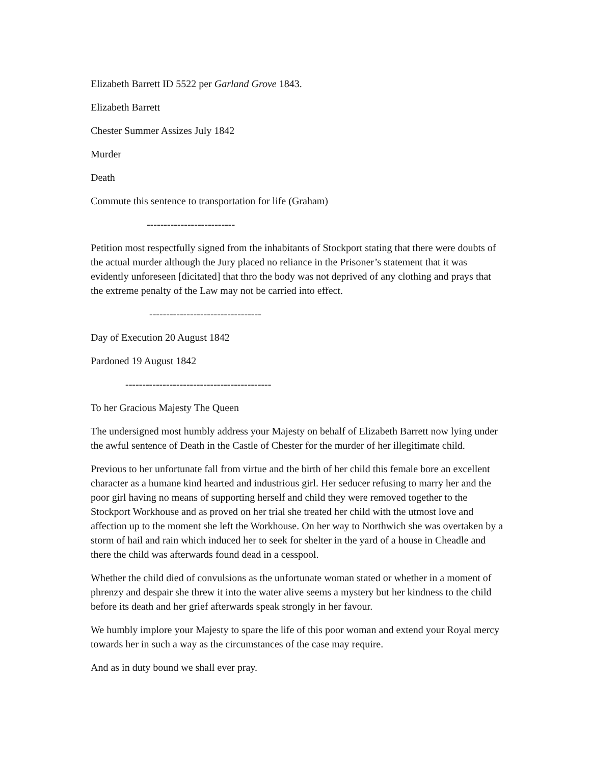Elizabeth Barrett ID 5522 per Garland Grove 1843.
Elizabeth Barrett
Chester Summer Assizes July 1842
Murder
Death
Commute this sentence to transportation for life (Graham)
--------------------------
Petition most respectfully signed from the inhabitants of Stockport stating that there were doubts of the actual murder although the Jury placed no reliance in the Prisoner’s statement that it was evidently unforeseen [dicitated] that thro the body was not deprived of any clothing and prays that the extreme penalty of the Law may not be carried into effect.
---------------------------------
Day of Execution 20 August 1842
Pardoned 19 August 1842
-------------------------------------------
To her Gracious Majesty The Queen
The undersigned most humbly address your Majesty on behalf of Elizabeth Barrett now lying under the awful sentence of Death in the Castle of Chester for the murder of her illegitimate child.
Previous to her unfortunate fall from virtue and the birth of her child this female bore an excellent character as a humane kind hearted and industrious girl. Her seducer refusing to marry her and the poor girl having no means of supporting herself and child they were removed together to the Stockport Workhouse and as proved on her trial she treated her child with the utmost love and affection up to the moment she left the Workhouse. On her way to Northwich she was overtaken by a storm of hail and rain which induced her to seek for shelter in the yard of a house in Cheadle and there the child was afterwards found dead in a cesspool.
Whether the child died of convulsions as the unfortunate woman stated or whether in a moment of phrenzy and despair she threw it into the water alive seems a mystery but her kindness to the child before its death and her grief afterwards speak strongly in her favour.
We humbly implore your Majesty to spare the life of this poor woman and extend your Royal mercy towards her in such a way as the circumstances of the case may require.
And as in duty bound we shall ever pray.